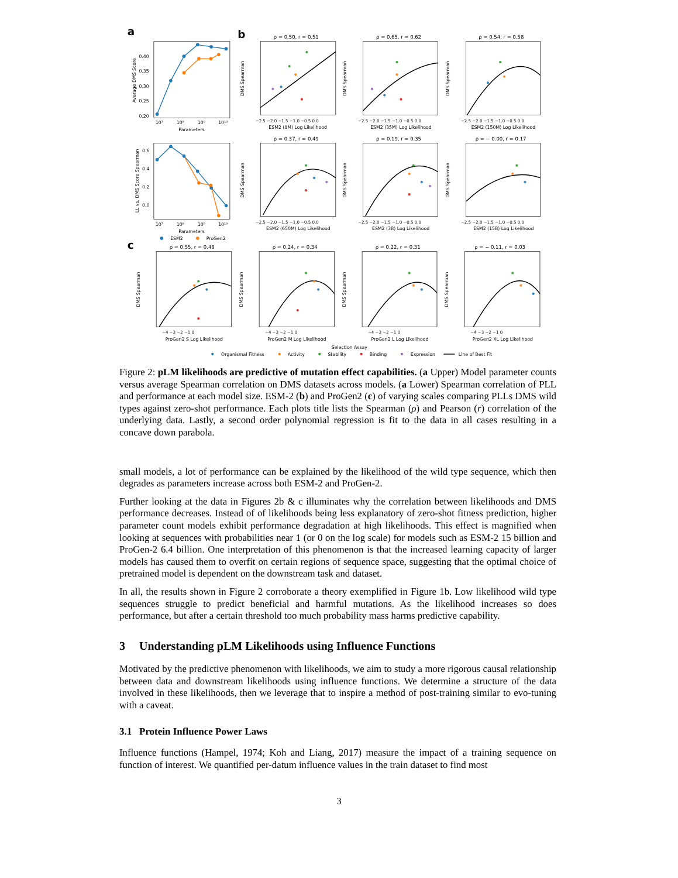a
b
c
0.40
0.35
0.30
0.25
0.20
10⁷
10⁸
10⁹
10¹⁰
Parameters
Average DMS Score
0.6
0.4
0.2
0.0
10⁷
10⁸
10⁹
10¹⁰
Parameters
LL vs. DMS Score Spearman
ESM2
ProGen2
ρ = 0.50, r = 0.51
ESM2 (8M) Log Likelihood
DMS Spearman
−2.5 −2.0 −1.5 −1.0 −0.5 0.0
ρ = 0.65, r = 0.62
ESM2 (35M) Log Likelihood
DMS Spearman
−2.5 −2.0 −1.5 −1.0 −0.5 0.0
ρ = 0.54, r = 0.58
ESM2 (150M) Log Likelihood
DMS Spearman
−2.5 −2.0 −1.5 −1.0 −0.5 0.0
ρ = 0.37, r = 0.49
ESM2 (650M) Log Likelihood
DMS Spearman
−2.5 −2.0 −1.5 −1.0 −0.5 0.0
ρ = 0.19, r = 0.35
ESM2 (3B) Log Likelihood
DMS Spearman
−2.5 −2.0 −1.5 −1.0 −0.5 0.0
ρ = − 0.00, r = 0.17
ESM2 (15B) Log Likelihood
DMS Spearman
−2.5 −2.0 −1.5 −1.0 −0.5 0.0
ρ = 0.55, r = 0.48
ProGen2 S Log Likelihood
DMS Spearman
−4 −3 −2 −1 0
ρ = 0.24, r = 0.34
ProGen2 M Log Likelihood
DMS Spearman
−4 −3 −2 −1 0
ρ = 0.22, r = 0.31
ProGen2 L Log Likelihood
DMS Spearman
−4 −3 −2 −1 0
ρ = − 0.11, r = 0.03
ProGen2 XL Log Likelihood
DMS Spearman
−4 −3 −2 −1 0
Selection Assay
Organismal Fitness
Activity
Stability
Binding
Expression
Line of Best Fit
Figure 2: pLM likelihoods are predictive of mutation effect capabilities. (a Upper) Model parameter counts versus average Spearman correlation on DMS datasets across models. (a Lower) Spearman correlation of PLL and performance at each model size. ESM-2 (b) and ProGen2 (c) of varying scales comparing PLLs DMS wild types against zero-shot performance. Each plots title lists the Spearman (ρ) and Pearson (r) correlation of the underlying data. Lastly, a second order polynomial regression is fit to the data in all cases resulting in a concave down parabola.
small models, a lot of performance can be explained by the likelihood of the wild type sequence, which then degrades as parameters increase across both ESM-2 and ProGen-2.
Further looking at the data in Figures 2b & c illuminates why the correlation between likelihoods and DMS performance decreases. Instead of of likelihoods being less explanatory of zero-shot fitness prediction, higher parameter count models exhibit performance degradation at high likelihoods. This effect is magnified when looking at sequences with probabilities near 1 (or 0 on the log scale) for models such as ESM-2 15 billion and ProGen-2 6.4 billion. One interpretation of this phenomenon is that the increased learning capacity of larger models has caused them to overfit on certain regions of sequence space, suggesting that the optimal choice of pretrained model is dependent on the downstream task and dataset.
In all, the results shown in Figure 2 corroborate a theory exemplified in Figure 1b. Low likelihood wild type sequences struggle to predict beneficial and harmful mutations. As the likelihood increases so does performance, but after a certain threshold too much probability mass harms predictive capability.
3 Understanding pLM Likelihoods using Influence Functions
Motivated by the predictive phenomenon with likelihoods, we aim to study a more rigorous causal relationship between data and downstream likelihoods using influence functions. We determine a structure of the data involved in these likelihoods, then we leverage that to inspire a method of post-training similar to evo-tuning with a caveat.
3.1 Protein Influence Power Laws
Influence functions (Hampel, 1974; Koh and Liang, 2017) measure the impact of a training sequence on function of interest. We quantified per-datum influence values in the train dataset to find most
3